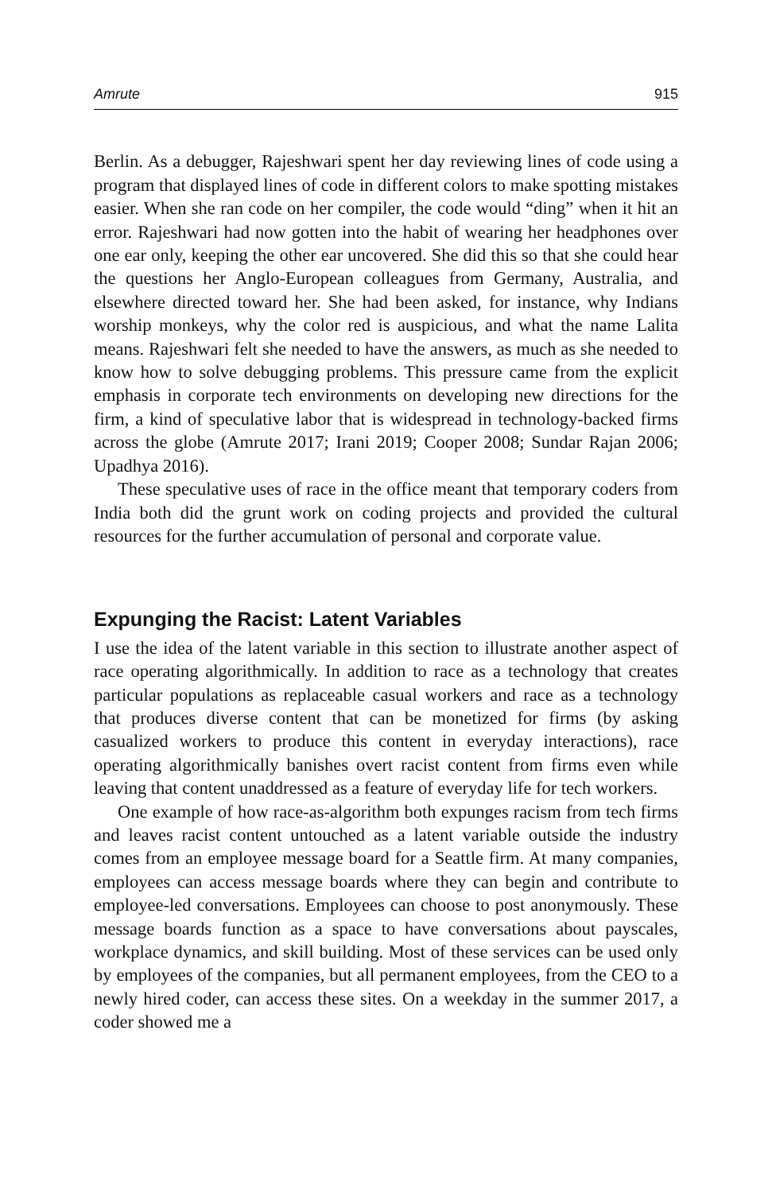Amrute 915
Berlin. As a debugger, Rajeshwari spent her day reviewing lines of code using a program that displayed lines of code in different colors to make spotting mistakes easier. When she ran code on her compiler, the code would “ding” when it hit an error. Rajeshwari had now gotten into the habit of wearing her headphones over one ear only, keeping the other ear uncovered. She did this so that she could hear the questions her Anglo-European colleagues from Germany, Australia, and elsewhere directed toward her. She had been asked, for instance, why Indians worship monkeys, why the color red is auspicious, and what the name Lalita means. Rajeshwari felt she needed to have the answers, as much as she needed to know how to solve debugging problems. This pressure came from the explicit emphasis in corporate tech environments on developing new directions for the firm, a kind of speculative labor that is widespread in technology-backed firms across the globe (Amrute 2017; Irani 2019; Cooper 2008; Sundar Rajan 2006; Upadhya 2016).
These speculative uses of race in the office meant that temporary coders from India both did the grunt work on coding projects and provided the cultural resources for the further accumulation of personal and corporate value.
Expunging the Racist: Latent Variables
I use the idea of the latent variable in this section to illustrate another aspect of race operating algorithmically. In addition to race as a technology that creates particular populations as replaceable casual workers and race as a technology that produces diverse content that can be monetized for firms (by asking casualized workers to produce this content in everyday interactions), race operating algorithmically banishes overt racist content from firms even while leaving that content unaddressed as a feature of everyday life for tech workers.
One example of how race-as-algorithm both expunges racism from tech firms and leaves racist content untouched as a latent variable outside the industry comes from an employee message board for a Seattle firm. At many companies, employees can access message boards where they can begin and contribute to employee-led conversations. Employees can choose to post anonymously. These message boards function as a space to have conversations about payscales, workplace dynamics, and skill building. Most of these services can be used only by employees of the companies, but all permanent employees, from the CEO to a newly hired coder, can access these sites. On a weekday in the summer 2017, a coder showed me a